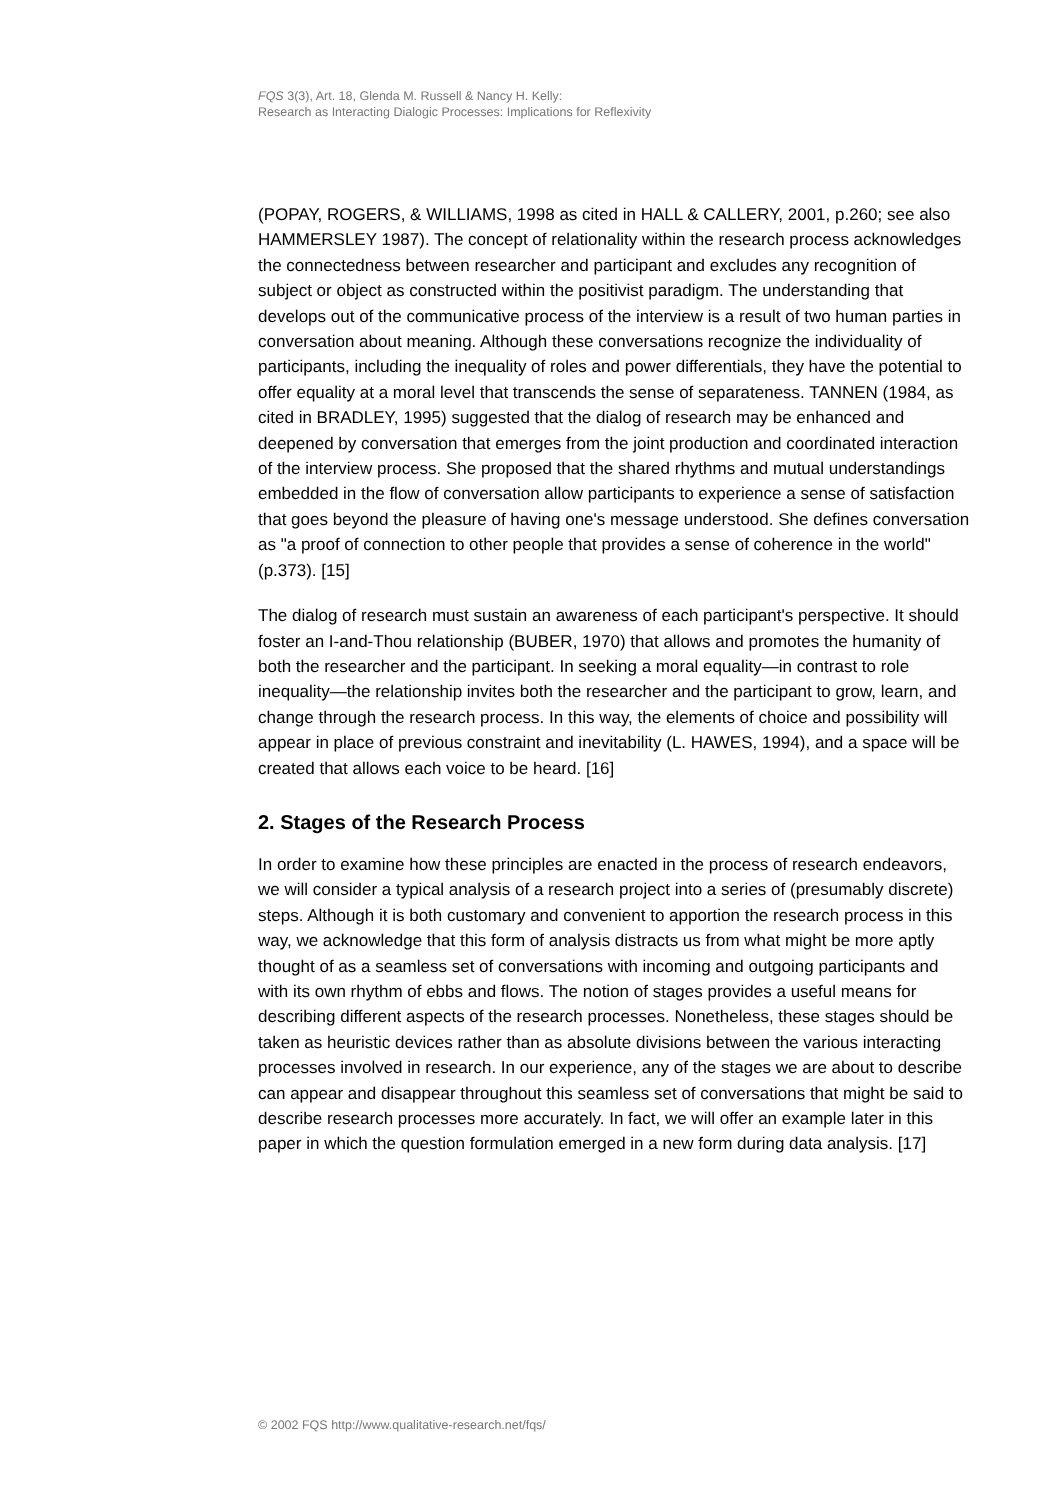FQS 3(3), Art. 18, Glenda M. Russell & Nancy H. Kelly:
Research as Interacting Dialogic Processes: Implications for Reflexivity
(POPAY, ROGERS, & WILLIAMS, 1998 as cited in HALL & CALLERY, 2001, p.260; see also HAMMERSLEY 1987). The concept of relationality within the research process acknowledges the connectedness between researcher and participant and excludes any recognition of subject or object as constructed within the positivist paradigm. The understanding that develops out of the communicative process of the interview is a result of two human parties in conversation about meaning. Although these conversations recognize the individuality of participants, including the inequality of roles and power differentials, they have the potential to offer equality at a moral level that transcends the sense of separateness. TANNEN (1984, as cited in BRADLEY, 1995) suggested that the dialog of research may be enhanced and deepened by conversation that emerges from the joint production and coordinated interaction of the interview process. She proposed that the shared rhythms and mutual understandings embedded in the flow of conversation allow participants to experience a sense of satisfaction that goes beyond the pleasure of having one's message understood. She defines conversation as "a proof of connection to other people that provides a sense of coherence in the world" (p.373). [15]
The dialog of research must sustain an awareness of each participant's perspective. It should foster an I-and-Thou relationship (BUBER, 1970) that allows and promotes the humanity of both the researcher and the participant. In seeking a moral equality—in contrast to role inequality—the relationship invites both the researcher and the participant to grow, learn, and change through the research process. In this way, the elements of choice and possibility will appear in place of previous constraint and inevitability (L. HAWES, 1994), and a space will be created that allows each voice to be heard. [16]
2. Stages of the Research Process
In order to examine how these principles are enacted in the process of research endeavors, we will consider a typical analysis of a research project into a series of (presumably discrete) steps. Although it is both customary and convenient to apportion the research process in this way, we acknowledge that this form of analysis distracts us from what might be more aptly thought of as a seamless set of conversations with incoming and outgoing participants and with its own rhythm of ebbs and flows. The notion of stages provides a useful means for describing different aspects of the research processes. Nonetheless, these stages should be taken as heuristic devices rather than as absolute divisions between the various interacting processes involved in research. In our experience, any of the stages we are about to describe can appear and disappear throughout this seamless set of conversations that might be said to describe research processes more accurately. In fact, we will offer an example later in this paper in which the question formulation emerged in a new form during data analysis. [17]
© 2002 FQS http://www.qualitative-research.net/fqs/